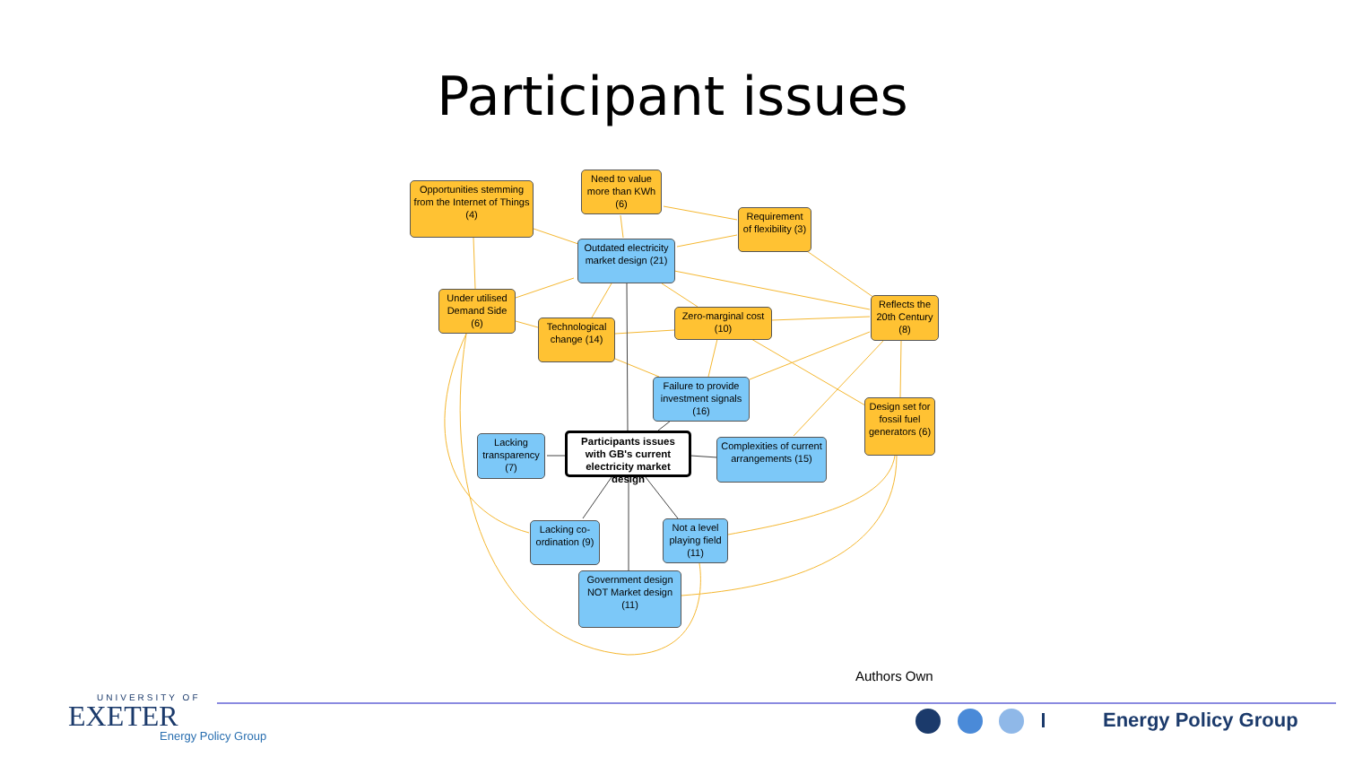Participant issues
Opportunities stemming from the Internet of Things (4)
Need to value more than KWh (6)
Requirement of flexibility (3)
Outdated electricity market design (21)
Under utilised Demand Side (6)
Zero-marginal cost (10)
Reflects the 20th Century (8)
Technological change (14)
Failure to provide investment signals (16)
Design set for fossil fuel generators (6)
Lacking transparency (7)
Participants issues with GB's current electricity market design
Complexities of current arrangements (15)
Lacking co-ordination (9)
Not a level playing field (11)
Government design NOT Market design (11)
Authors Own
UNIVERSITY OF
EXETER
Energy Policy Group
Energy Policy Group